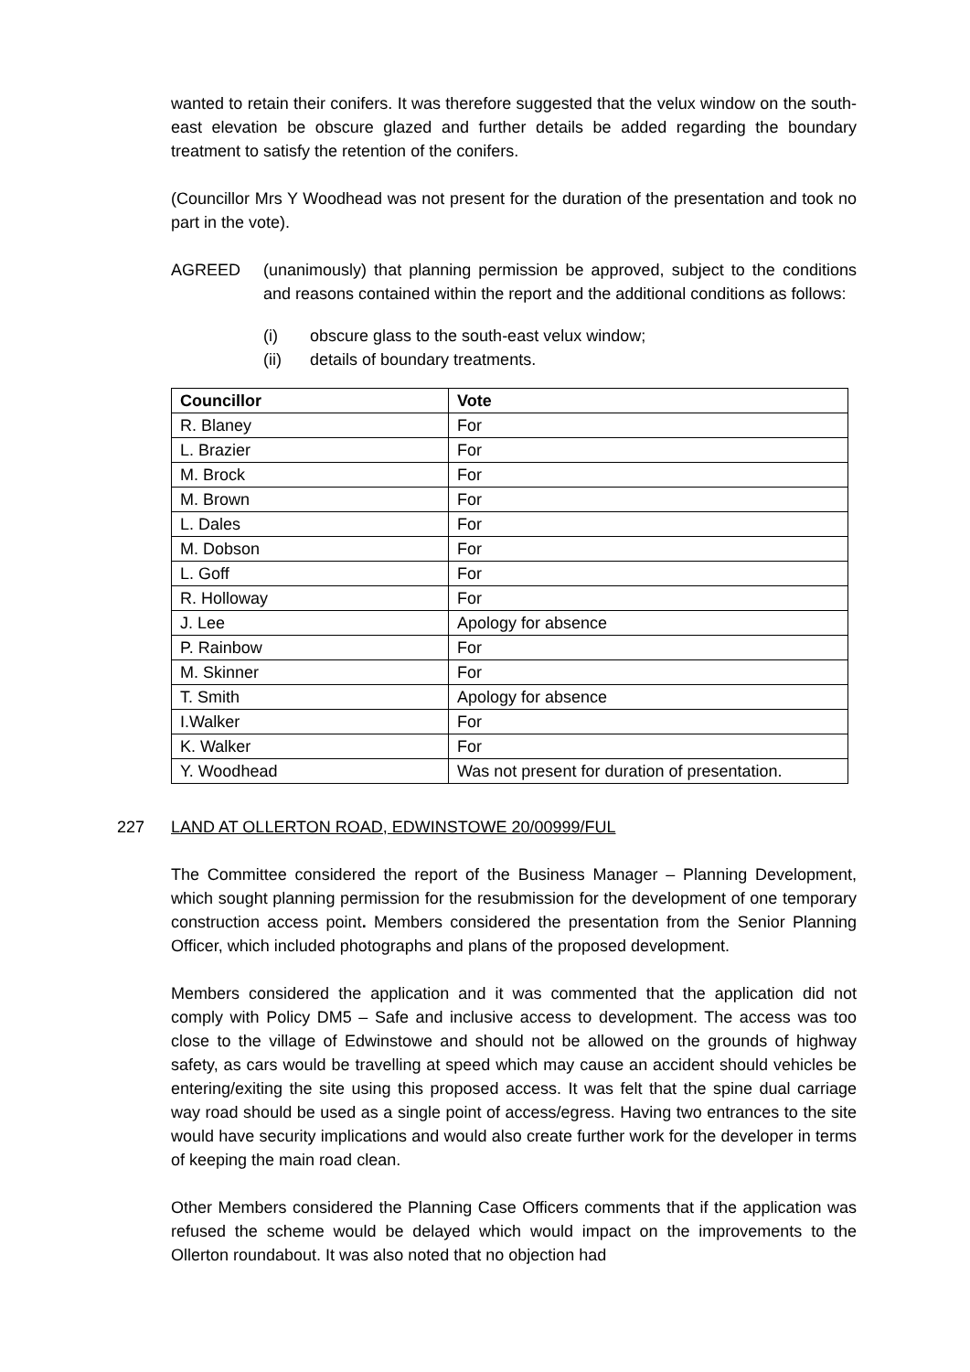wanted to retain their conifers. It was therefore suggested that the velux window on the south-east elevation be obscure glazed and further details be added regarding the boundary treatment to satisfy the retention of the conifers.
(Councillor Mrs Y Woodhead was not present for the duration of the presentation and took no part in the vote).
AGREED (unanimously) that planning permission be approved, subject to the conditions and reasons contained within the report and the additional conditions as follows:
(i) obscure glass to the south-east velux window;
(ii) details of boundary treatments.
| Councillor | Vote |
| --- | --- |
| R. Blaney | For |
| L. Brazier | For |
| M. Brock | For |
| M. Brown | For |
| L. Dales | For |
| M. Dobson | For |
| L. Goff | For |
| R. Holloway | For |
| J. Lee | Apology for absence |
| P. Rainbow | For |
| M. Skinner | For |
| T. Smith | Apology for absence |
| I.Walker | For |
| K. Walker | For |
| Y. Woodhead | Was not present for duration of presentation. |
227 LAND AT OLLERTON ROAD, EDWINSTOWE 20/00999/FUL
The Committee considered the report of the Business Manager – Planning Development, which sought planning permission for the resubmission for the development of one temporary construction access point. Members considered the presentation from the Senior Planning Officer, which included photographs and plans of the proposed development.
Members considered the application and it was commented that the application did not comply with Policy DM5 – Safe and inclusive access to development. The access was too close to the village of Edwinstowe and should not be allowed on the grounds of highway safety, as cars would be travelling at speed which may cause an accident should vehicles be entering/exiting the site using this proposed access. It was felt that the spine dual carriage way road should be used as a single point of access/egress. Having two entrances to the site would have security implications and would also create further work for the developer in terms of keeping the main road clean.
Other Members considered the Planning Case Officers comments that if the application was refused the scheme would be delayed which would impact on the improvements to the Ollerton roundabout. It was also noted that no objection had